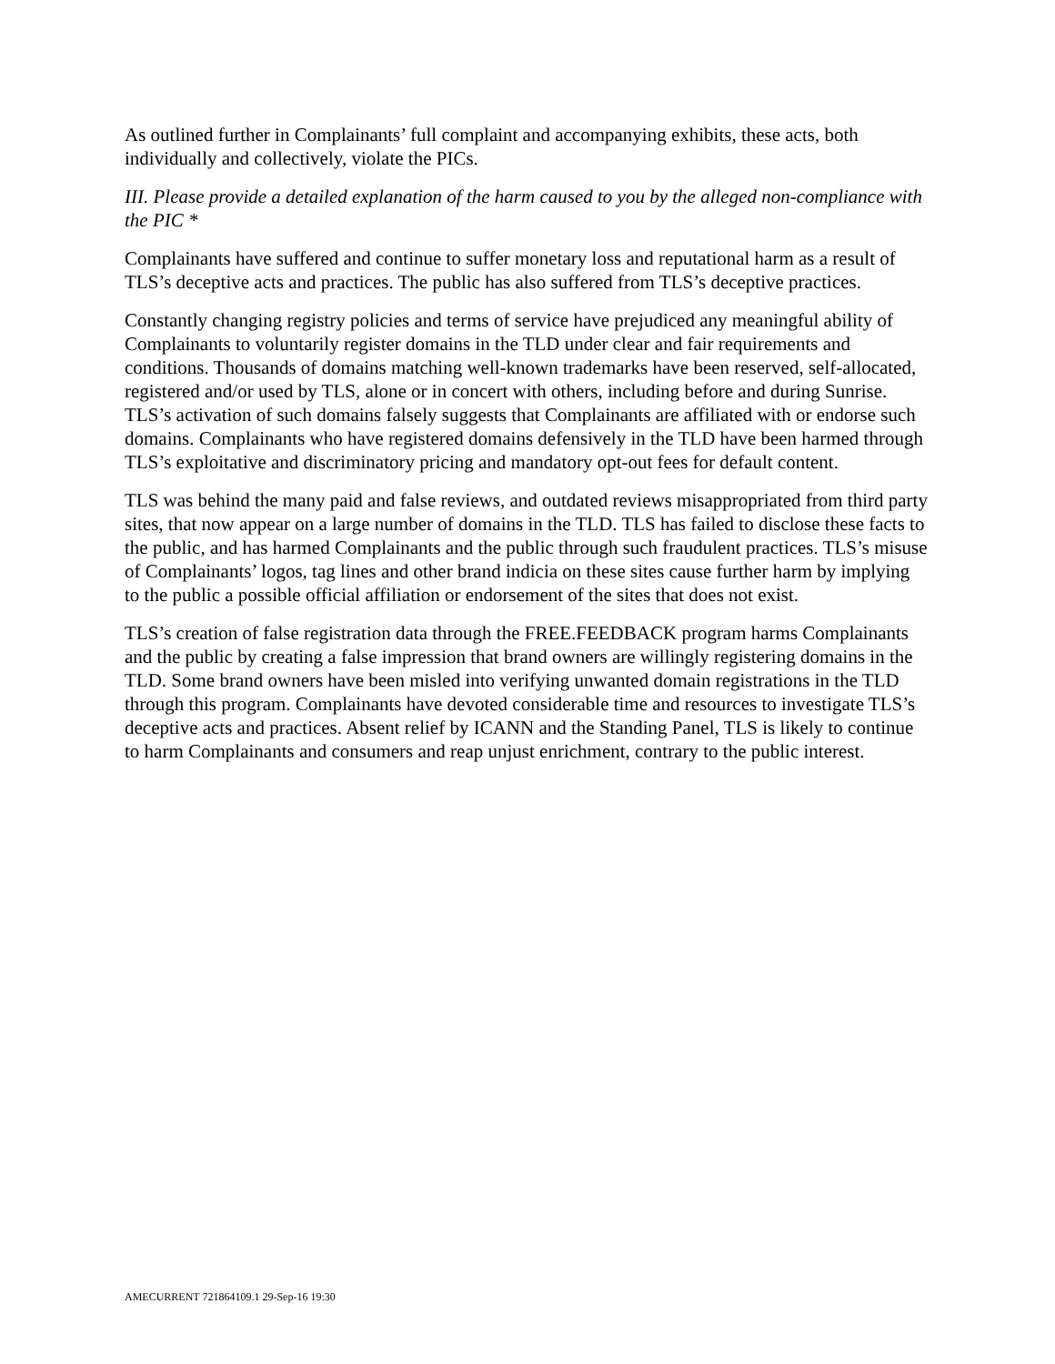As outlined further in Complainants’ full complaint and accompanying exhibits, these acts, both individually and collectively, violate the PICs.
III. Please provide a detailed explanation of the harm caused to you by the alleged non-compliance with the PIC *
Complainants have suffered and continue to suffer monetary loss and reputational harm as a result of TLS’s deceptive acts and practices. The public has also suffered from TLS’s deceptive practices.
Constantly changing registry policies and terms of service have prejudiced any meaningful ability of Complainants to voluntarily register domains in the TLD under clear and fair requirements and conditions. Thousands of domains matching well-known trademarks have been reserved, self-allocated, registered and/or used by TLS, alone or in concert with others, including before and during Sunrise. TLS’s activation of such domains falsely suggests that Complainants are affiliated with or endorse such domains. Complainants who have registered domains defensively in the TLD have been harmed through TLS’s exploitative and discriminatory pricing and mandatory opt-out fees for default content.
TLS was behind the many paid and false reviews, and outdated reviews misappropriated from third party sites, that now appear on a large number of domains in the TLD. TLS has failed to disclose these facts to the public, and has harmed Complainants and the public through such fraudulent practices. TLS’s misuse of Complainants’ logos, tag lines and other brand indicia on these sites cause further harm by implying to the public a possible official affiliation or endorsement of the sites that does not exist.
TLS’s creation of false registration data through the FREE.FEEDBACK program harms Complainants and the public by creating a false impression that brand owners are willingly registering domains in the TLD. Some brand owners have been misled into verifying unwanted domain registrations in the TLD through this program. Complainants have devoted considerable time and resources to investigate TLS’s deceptive acts and practices. Absent relief by ICANN and the Standing Panel, TLS is likely to continue to harm Complainants and consumers and reap unjust enrichment, contrary to the public interest.
AMECURRENT 721864109.1 29-Sep-16 19:30